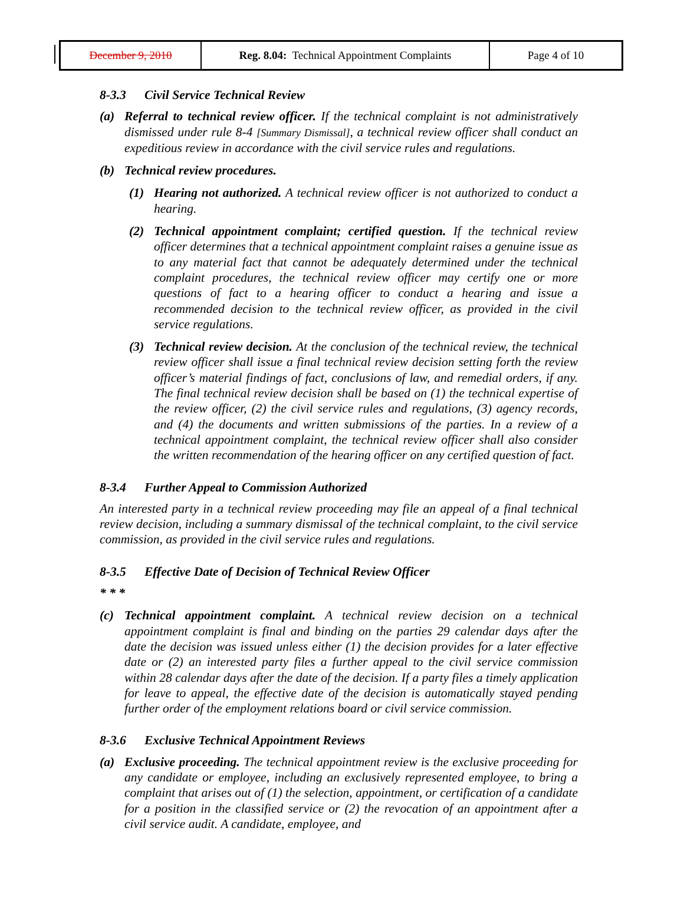| December 9, 2010 | Reg. 8.04: Technical Appointment Complaints | Page 4 of 10 |
8-3.3 Civil Service Technical Review
(a) Referral to technical review officer. If the technical complaint is not administratively dismissed under rule 8-4 [Summary Dismissal], a technical review officer shall conduct an expeditious review in accordance with the civil service rules and regulations.
(b) Technical review procedures.
(1) Hearing not authorized. A technical review officer is not authorized to conduct a hearing.
(2) Technical appointment complaint; certified question. If the technical review officer determines that a technical appointment complaint raises a genuine issue as to any material fact that cannot be adequately determined under the technical complaint procedures, the technical review officer may certify one or more questions of fact to a hearing officer to conduct a hearing and issue a recommended decision to the technical review officer, as provided in the civil service regulations.
(3) Technical review decision. At the conclusion of the technical review, the technical review officer shall issue a final technical review decision setting forth the review officer’s material findings of fact, conclusions of law, and remedial orders, if any. The final technical review decision shall be based on (1) the technical expertise of the review officer, (2) the civil service rules and regulations, (3) agency records, and (4) the documents and written submissions of the parties. In a review of a technical appointment complaint, the technical review officer shall also consider the written recommendation of the hearing officer on any certified question of fact.
8-3.4 Further Appeal to Commission Authorized
An interested party in a technical review proceeding may file an appeal of a final technical review decision, including a summary dismissal of the technical complaint, to the civil service commission, as provided in the civil service rules and regulations.
8-3.5 Effective Date of Decision of Technical Review Officer
* * *
(c) Technical appointment complaint. A technical review decision on a technical appointment complaint is final and binding on the parties 29 calendar days after the date the decision was issued unless either (1) the decision provides for a later effective date or (2) an interested party files a further appeal to the civil service commission within 28 calendar days after the date of the decision. If a party files a timely application for leave to appeal, the effective date of the decision is automatically stayed pending further order of the employment relations board or civil service commission.
8-3.6 Exclusive Technical Appointment Reviews
(a) Exclusive proceeding. The technical appointment review is the exclusive proceeding for any candidate or employee, including an exclusively represented employee, to bring a complaint that arises out of (1) the selection, appointment, or certification of a candidate for a position in the classified service or (2) the revocation of an appointment after a civil service audit. A candidate, employee, and